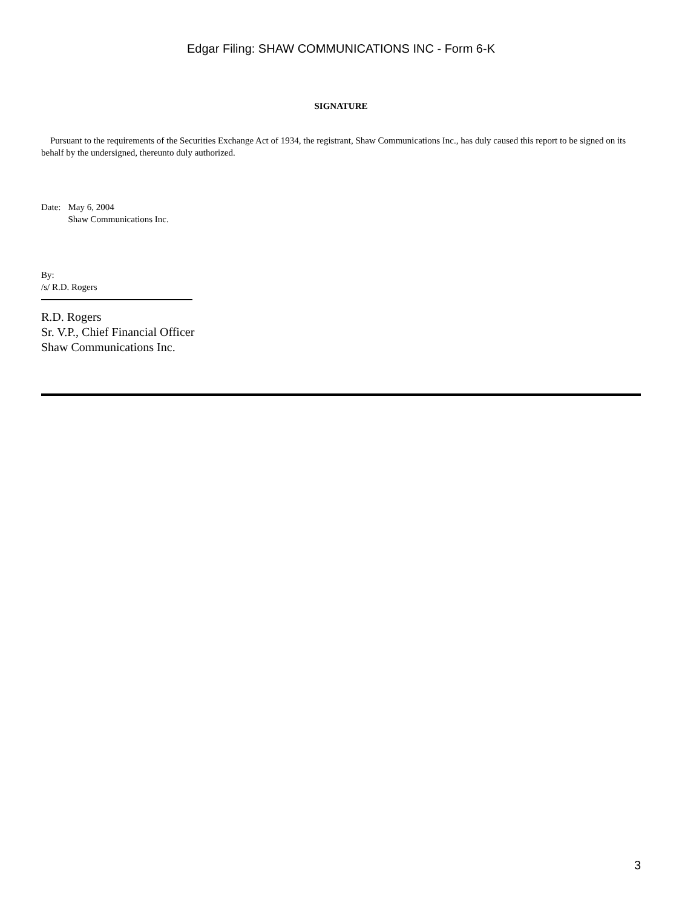Edgar Filing: SHAW COMMUNICATIONS INC - Form 6-K
SIGNATURE
Pursuant to the requirements of the Securities Exchange Act of 1934, the registrant, Shaw Communications Inc., has duly caused this report to be signed on its behalf by the undersigned, thereunto duly authorized.
| Date: | May 6, 2004 Shaw Communications Inc. |
By:
/s/ R.D. Rogers
R.D. Rogers
Sr. V.P., Chief Financial Officer
Shaw Communications Inc.
3